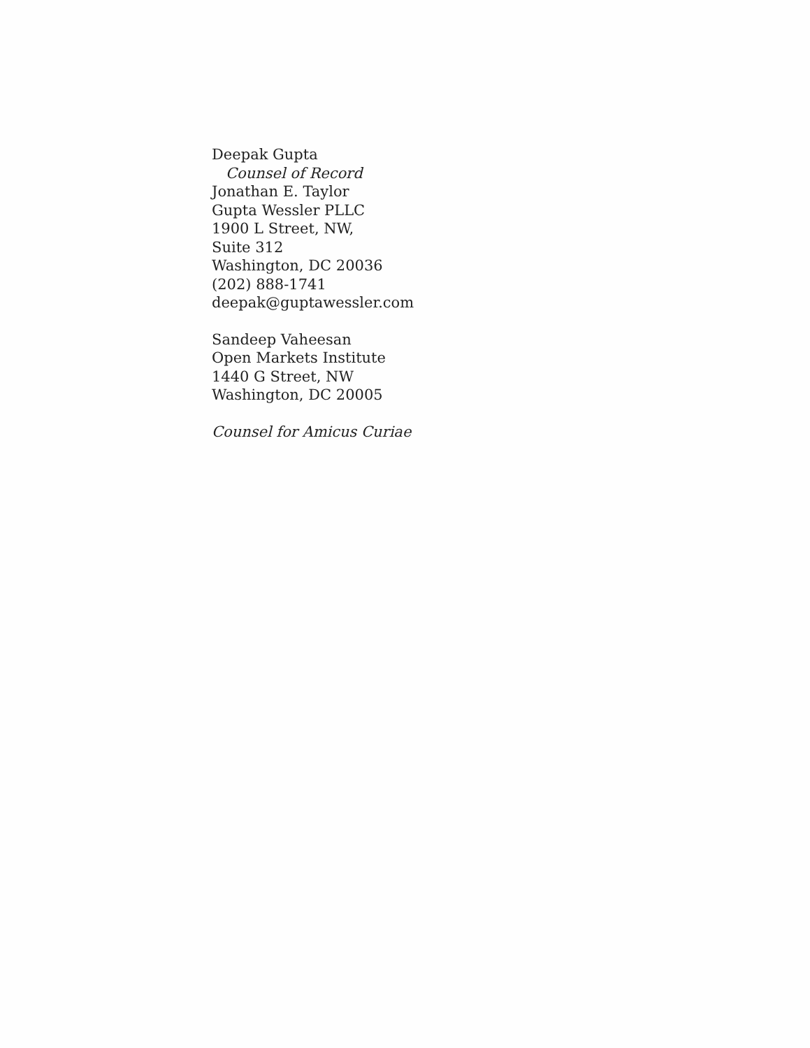Deepak Gupta
Counsel of Record
Jonathan E. Taylor
Gupta Wessler PLLC
1900 L Street, NW,
Suite 312
Washington, DC 20036
(202) 888-1741
deepak@guptawessler.com
Sandeep Vaheesan
Open Markets Institute
1440 G Street, NW
Washington, DC 20005
Counsel for Amicus Curiae